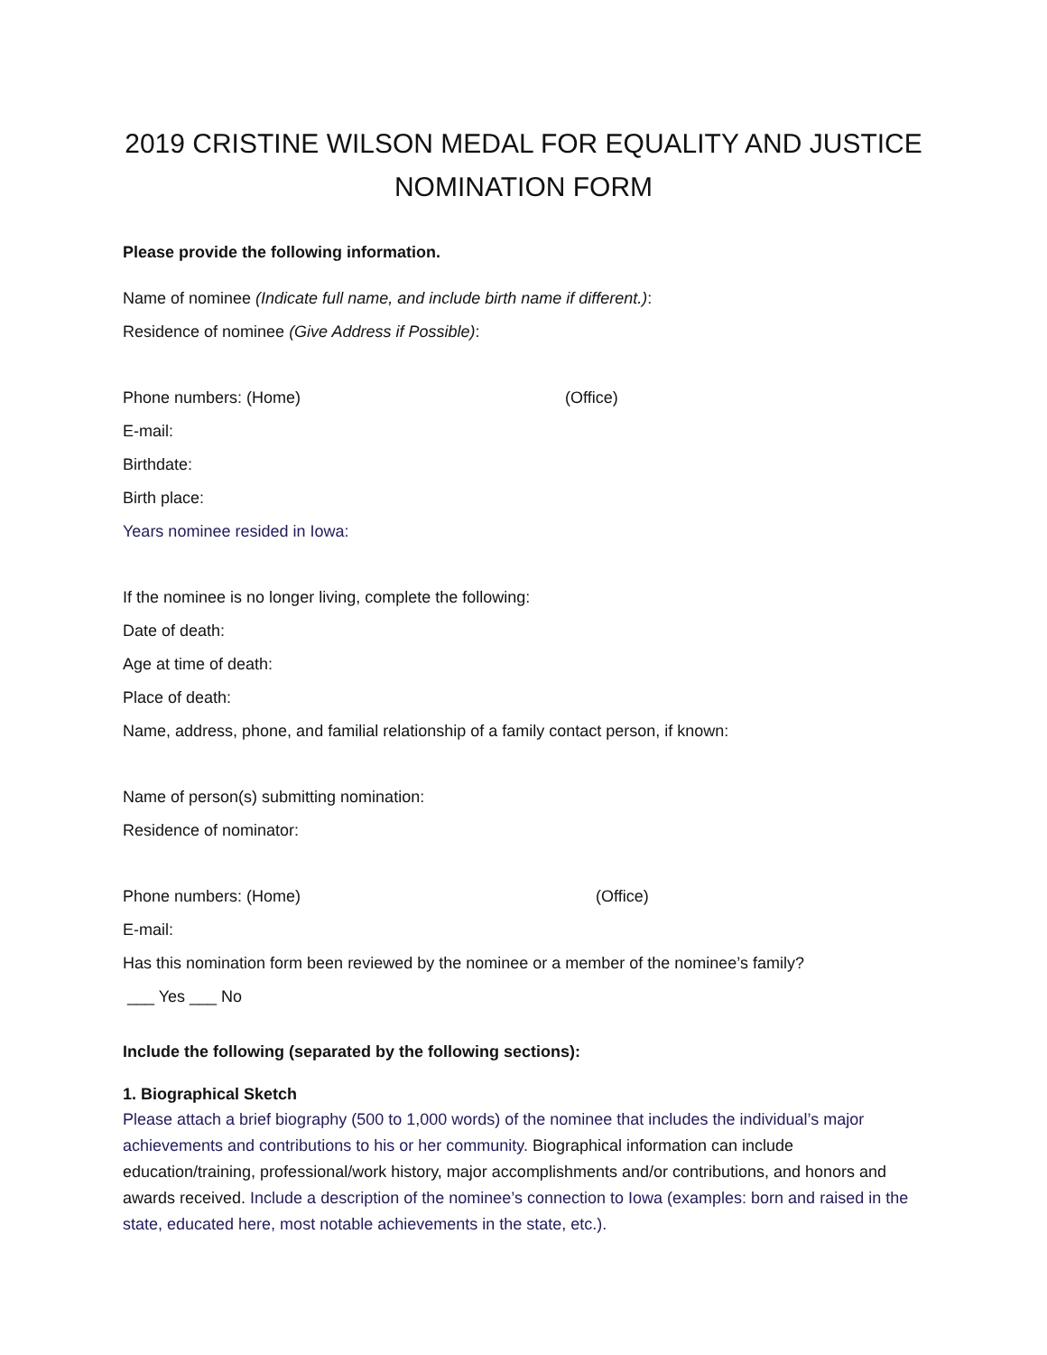2019 CRISTINE WILSON MEDAL FOR EQUALITY AND JUSTICE
NOMINATION FORM
Please provide the following information.
Name of nominee (Indicate full name, and include birth name if different.):
Residence of nominee (Give Address if Possible):
Phone numbers: (Home) (Office)
E-mail:
Birthdate:
Birth place:
Years nominee resided in Iowa:
If the nominee is no longer living, complete the following:
Date of death:
Age at time of death:
Place of death:
Name, address, phone, and familial relationship of a family contact person, if known:
Name of person(s) submitting nomination:
Residence of nominator:
Phone numbers: (Home) (Office)
E-mail:
Has this nomination form been reviewed by the nominee or a member of the nominee’s family?
___ Yes ___ No
Include the following (separated by the following sections):
1. Biographical Sketch
Please attach a brief biography (500 to 1,000 words) of the nominee that includes the individual’s major achievements and contributions to his or her community. Biographical information can include education/training, professional/work history, major accomplishments and/or contributions, and honors and awards received. Include a description of the nominee’s connection to Iowa (examples: born and raised in the state, educated here, most notable achievements in the state, etc.).